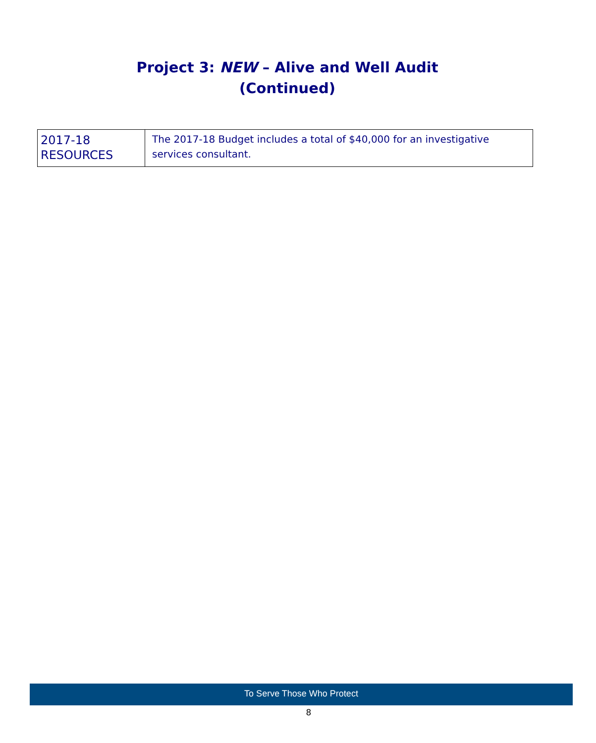Project 3: NEW – Alive and Well Audit
(Continued)
| 2017-18 RESOURCES | The 2017-18 Budget includes a total of $40,000 for an investigative services consultant. |
To Serve Those Who Protect
8